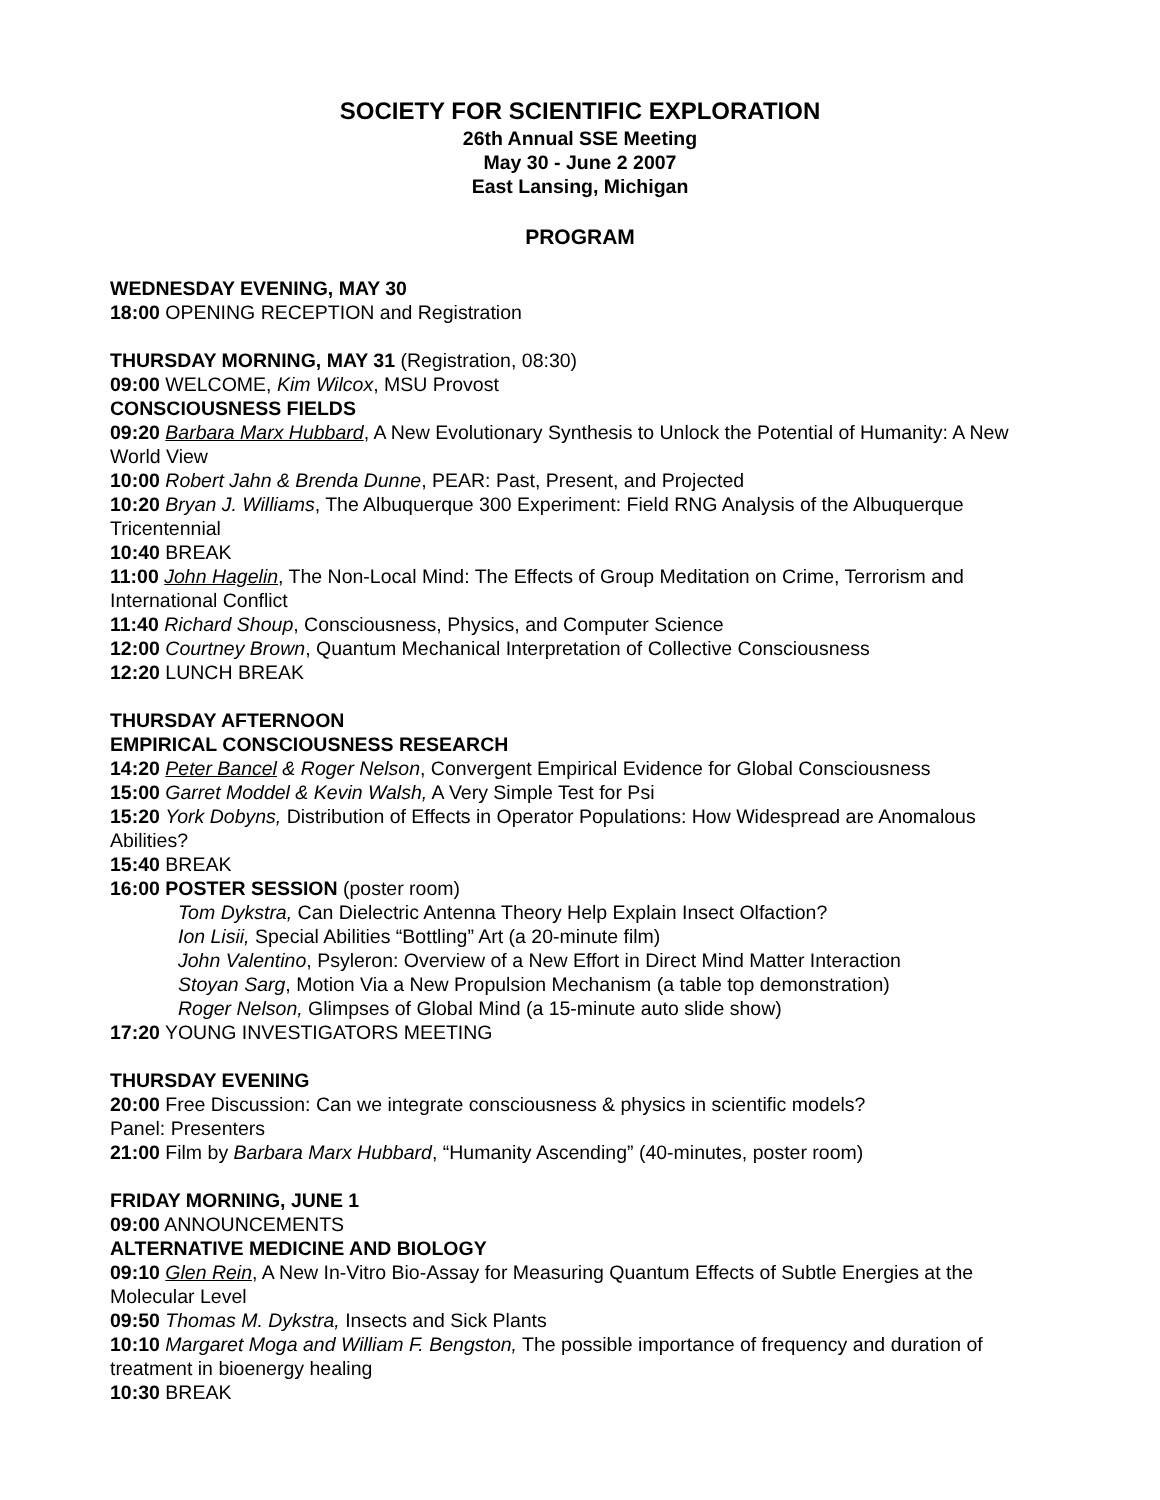SOCIETY FOR SCIENTIFIC EXPLORATION
26th Annual SSE Meeting
May 30 - June 2 2007
East Lansing, Michigan
PROGRAM
WEDNESDAY EVENING, MAY 30
18:00 OPENING RECEPTION and Registration
THURSDAY MORNING, MAY 31 (Registration, 08:30)
09:00 WELCOME, Kim Wilcox, MSU Provost
CONSCIOUSNESS FIELDS
09:20 Barbara Marx Hubbard, A New Evolutionary Synthesis to Unlock the Potential of Humanity: A New World View
10:00 Robert Jahn & Brenda Dunne, PEAR: Past, Present, and Projected
10:20 Bryan J. Williams, The Albuquerque 300 Experiment: Field RNG Analysis of the Albuquerque Tricentennial
10:40 BREAK
11:00 John Hagelin, The Non-Local Mind: The Effects of Group Meditation on Crime, Terrorism and International Conflict
11:40 Richard Shoup, Consciousness, Physics, and Computer Science
12:00 Courtney Brown, Quantum Mechanical Interpretation of Collective Consciousness
12:20 LUNCH BREAK
THURSDAY AFTERNOON
EMPIRICAL CONSCIOUSNESS RESEARCH
14:20 Peter Bancel & Roger Nelson, Convergent Empirical Evidence for Global Consciousness
15:00 Garret Moddel & Kevin Walsh, A Very Simple Test for Psi
15:20 York Dobyns, Distribution of Effects in Operator Populations: How Widespread are Anomalous Abilities?
15:40 BREAK
16:00 POSTER SESSION (poster room)
Tom Dykstra, Can Dielectric Antenna Theory Help Explain Insect Olfaction?
Ion Lisii, Special Abilities “Bottling” Art (a 20-minute film)
John Valentino, Psyleron: Overview of a New Effort in Direct Mind Matter Interaction
Stoyan Sarg, Motion Via a New Propulsion Mechanism (a table top demonstration)
Roger Nelson, Glimpses of Global Mind (a 15-minute auto slide show)
17:20 YOUNG INVESTIGATORS MEETING
THURSDAY EVENING
20:00 Free Discussion: Can we integrate consciousness & physics in scientific models?
Panel: Presenters
21:00 Film by Barbara Marx Hubbard, “Humanity Ascending” (40-minutes, poster room)
FRIDAY MORNING, JUNE 1
09:00 ANNOUNCEMENTS
ALTERNATIVE MEDICINE AND BIOLOGY
09:10 Glen Rein, A New In-Vitro Bio-Assay for Measuring Quantum Effects of Subtle Energies at the Molecular Level
09:50 Thomas M. Dykstra, Insects and Sick Plants
10:10 Margaret Moga and William F. Bengston, The possible importance of frequency and duration of treatment in bioenergy healing
10:30 BREAK